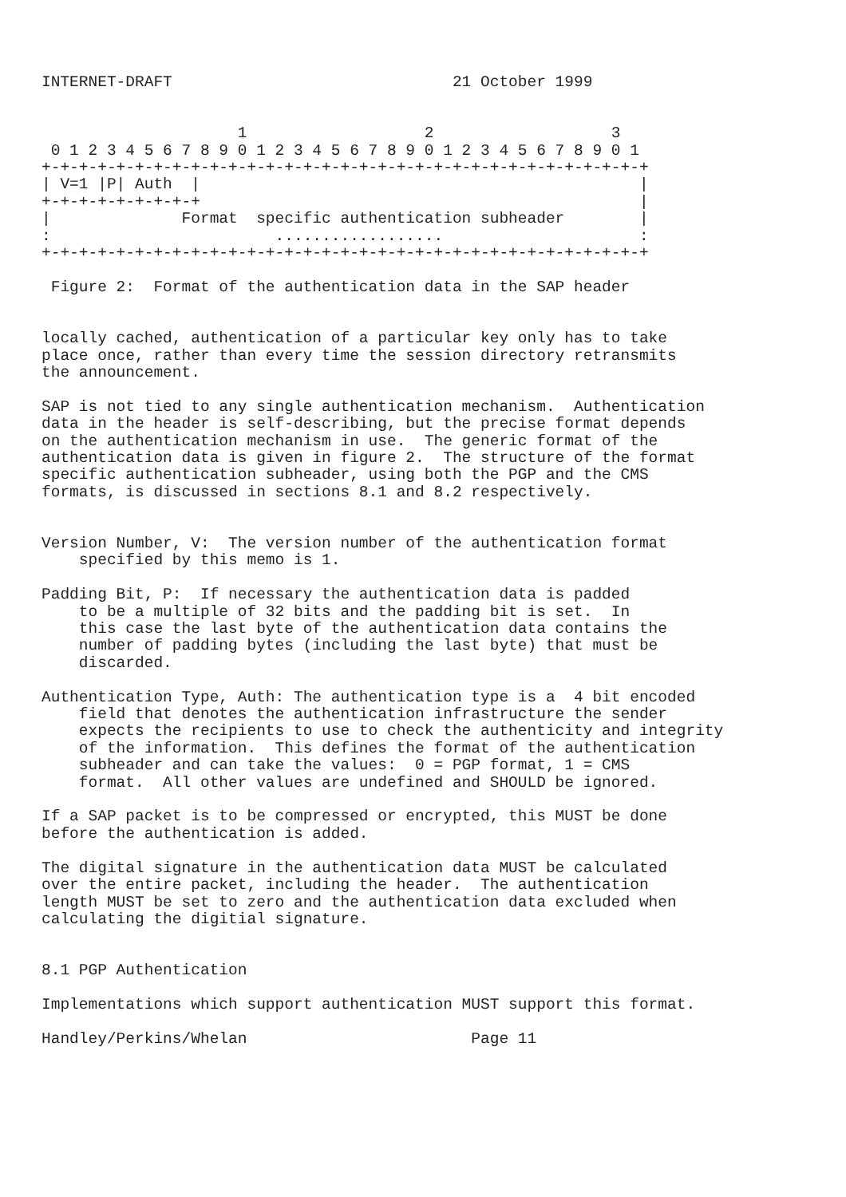INTERNET-DRAFT                              21 October 1999


                     1                   2                   3
 0 1 2 3 4 5 6 7 8 9 0 1 2 3 4 5 6 7 8 9 0 1 2 3 4 5 6 7 8 9 0 1
+-+-+-+-+-+-+-+-+-+-+-+-+-+-+-+-+-+-+-+-+-+-+-+-+-+-+-+-+-+-+-+-+
| V=1 |P| Auth  |                                               |
+-+-+-+-+-+-+-+-+                                               |
|              Format  specific authentication subheader        |
:                        ..................                     :
+-+-+-+-+-+-+-+-+-+-+-+-+-+-+-+-+-+-+-+-+-+-+-+-+-+-+-+-+-+-+-+-+

 Figure 2:  Format of the authentication data in the SAP header


locally cached, authentication of a particular key only has to take
place once, rather than every time the session directory retransmits
the announcement.

SAP is not tied to any single authentication mechanism.  Authentication
data in the header is self-describing, but the precise format depends
on the authentication mechanism in use.  The generic format of the
authentication data is given in figure 2.  The structure of the format
specific authentication subheader, using both the PGP and the CMS
formats, is discussed in sections 8.1 and 8.2 respectively.


Version Number, V:  The version number of the authentication format
    specified by this memo is 1.

Padding Bit, P:  If necessary the authentication data is padded
    to be a multiple of 32 bits and the padding bit is set.  In
    this case the last byte of the authentication data contains the
    number of padding bytes (including the last byte) that must be
    discarded.

Authentication Type, Auth: The authentication type is a  4 bit encoded
    field that denotes the authentication infrastructure the sender
    expects the recipients to use to check the authenticity and integrity
    of the information.  This defines the format of the authentication
    subheader and can take the values:  0 = PGP format, 1 = CMS
    format.  All other values are undefined and SHOULD be ignored.

If a SAP packet is to be compressed or encrypted, this MUST be done
before the authentication is added.

The digital signature in the authentication data MUST be calculated
over the entire packet, including the header.  The authentication
length MUST be set to zero and the authentication data excluded when
calculating the digitial signature.


8.1 PGP Authentication

Implementations which support authentication MUST support this format.

Handley/Perkins/Whelan                        Page 11